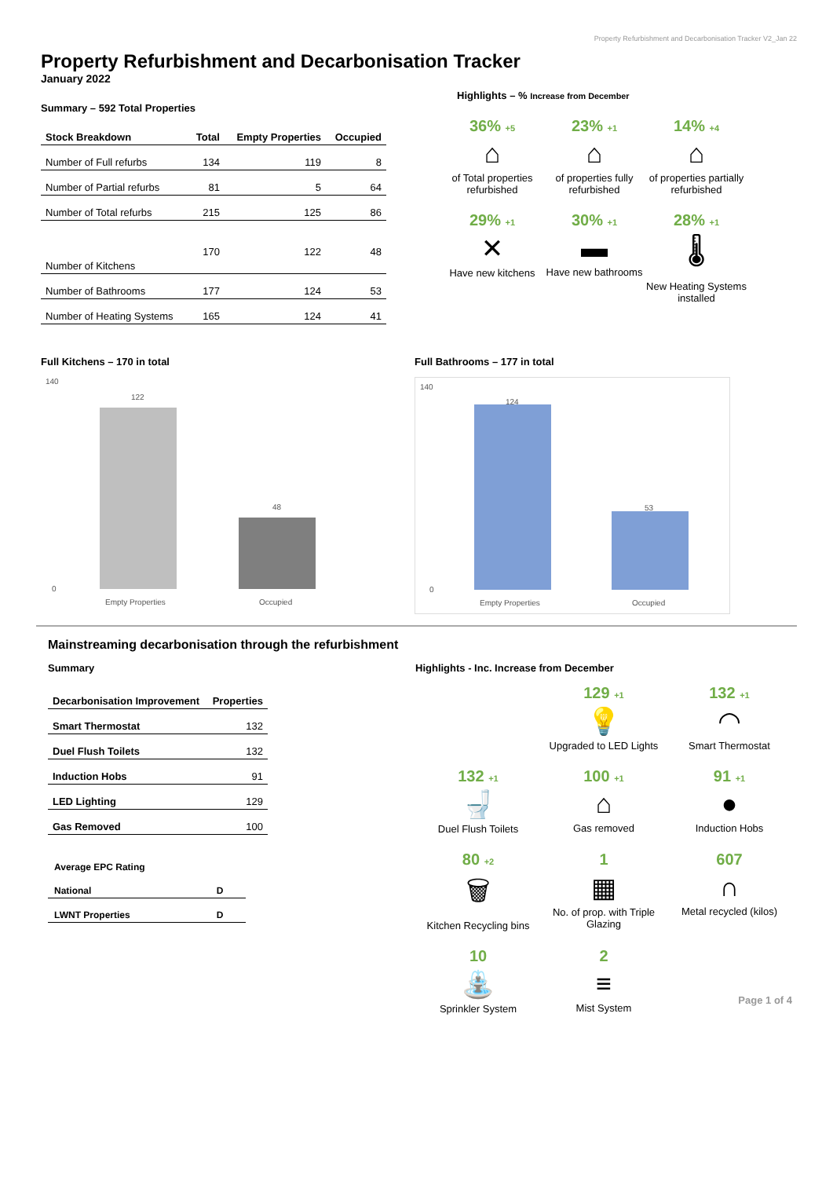Property Refurbishment and Decarbonisation Tracker V2_Jan 22
Property Refurbishment and Decarbonisation Tracker
January 2022
Summary – 592 Total Properties
| Stock Breakdown | Total | Empty Properties | Occupied |
| --- | --- | --- | --- |
| Number of Full refurbs | 134 | 119 | 8 |
| Number of Partial refurbs | 81 | 5 | 64 |
| Number of Total refurbs | 215 | 125 | 86 |
| Number of Kitchens | 170 | 122 | 48 |
| Number of Bathrooms | 177 | 124 | 53 |
| Number of Heating Systems | 165 | 124 | 41 |
Highlights – % Increase from December
36% +5
⌂
of Total properties refurbished
23% +1
⌂
of properties fully refurbished
14% +4
⌂
of properties partially refurbished
29% +1
✕
Have new kitchens
30% +1
▬
Have new bathrooms
28% +1
🌡
New Heating Systems installed
Full Kitchens – 170 in total
122
48
Empty Properties Occupied
140
0
Full Bathrooms – 177 in total
124
53
Empty Properties Occupied
140
0
Mainstreaming decarbonisation through the refurbishment
Summary
| Decarbonisation Improvement | Properties |
| --- | --- |
| Smart Thermostat | 132 |
| Duel Flush Toilets | 132 |
| Induction Hobs | 91 |
| LED Lighting | 129 |
| Gas Removed | 100 |
| Average EPC Rating | |
| --- | --- |
| National | D |
| LWNT Properties | D |
Highlights - Inc. Increase from December
129 +1
💡
Upgraded to LED Lights
132 +1
◠
Smart Thermostat
132 +1
🚽
Duel Flush Toilets
100 +1
⌂
Gas removed
91 +1
●
Induction Hobs
80 +2
🗑
Kitchen Recycling bins
1
▦
No. of prop. with Triple Glazing
607
∩
Metal recycled (kilos)
10
⛲
Sprinkler System
2
≡
Mist System
Page 1 of 4